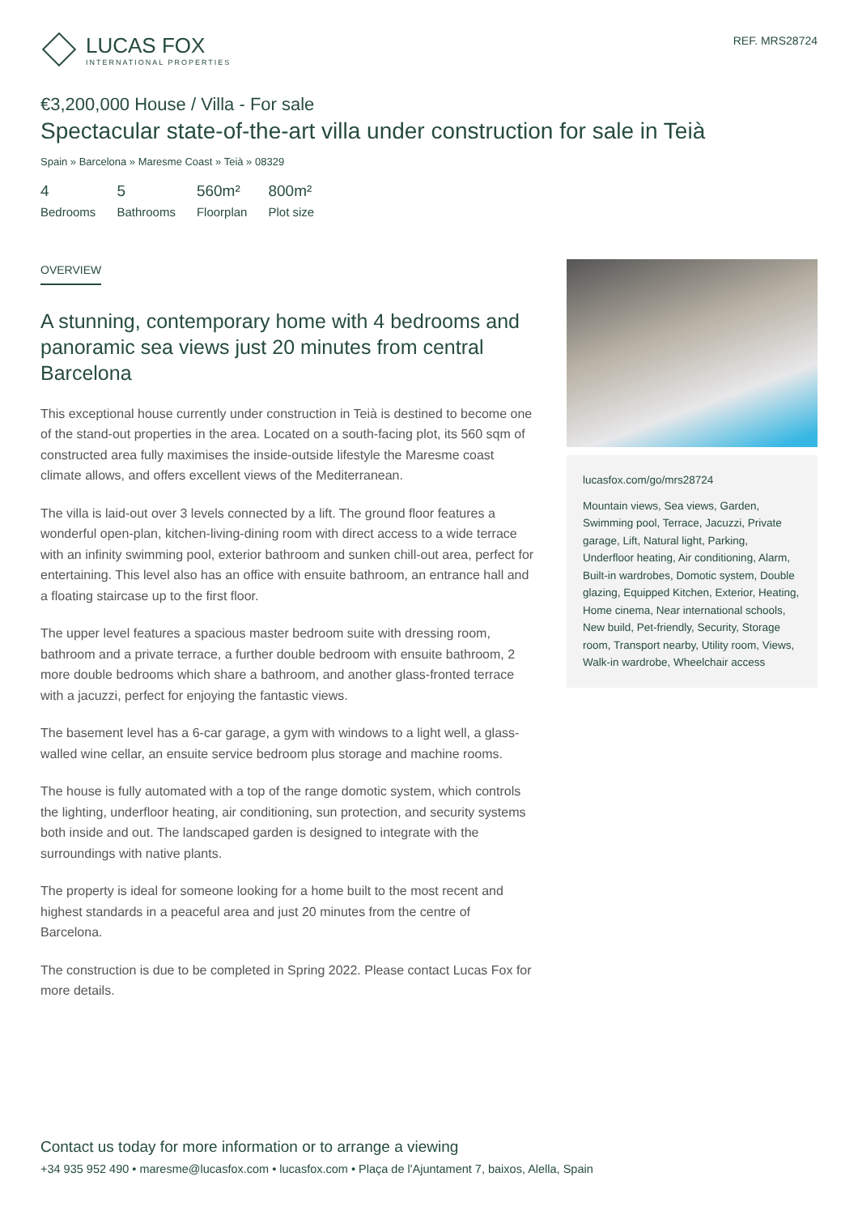LUCAS FOX
INTERNATIONAL PROPERTIES
REF. MRS28724
€3,200,000 House / Villa - For sale
Spectacular state-of-the-art villa under construction for sale in Teià
Spain » Barcelona » Maresme Coast » Teià » 08329
4
Bedrooms
5
Bathrooms
560m²
Floorplan
800m²
Plot size
OVERVIEW
A stunning, contemporary home with 4 bedrooms and panoramic sea views just 20 minutes from central Barcelona
This exceptional house currently under construction in Teià is destined to become one of the stand-out properties in the area. Located on a south-facing plot, its 560 sqm of constructed area fully maximises the inside-outside lifestyle the Maresme coast climate allows, and offers excellent views of the Mediterranean.
The villa is laid-out over 3 levels connected by a lift. The ground floor features a wonderful open-plan, kitchen-living-dining room with direct access to a wide terrace with an infinity swimming pool, exterior bathroom and sunken chill-out area, perfect for entertaining. This level also has an office with ensuite bathroom, an entrance hall and a floating staircase up to the first floor.
The upper level features a spacious master bedroom suite with dressing room, bathroom and a private terrace, a further double bedroom with ensuite bathroom, 2 more double bedrooms which share a bathroom, and another glass-fronted terrace with a jacuzzi, perfect for enjoying the fantastic views.
The basement level has a 6-car garage, a gym with windows to a light well, a glass-walled wine cellar, an ensuite service bedroom plus storage and machine rooms.
The house is fully automated with a top of the range domotic system, which controls the lighting, underfloor heating, air conditioning, sun protection, and security systems both inside and out. The landscaped garden is designed to integrate with the surroundings with native plants.
The property is ideal for someone looking for a home built to the most recent and highest standards in a peaceful area and just 20 minutes from the centre of Barcelona.
The construction is due to be completed in Spring 2022. Please contact Lucas Fox for more details.
lucasfox.com/go/mrs28724
Mountain views, Sea views, Garden, Swimming pool, Terrace, Jacuzzi, Private garage, Lift, Natural light, Parking, Underfloor heating, Air conditioning, Alarm, Built-in wardrobes, Domotic system, Double glazing, Equipped Kitchen, Exterior, Heating, Home cinema, Near international schools, New build, Pet-friendly, Security, Storage room, Transport nearby, Utility room, Views, Walk-in wardrobe, Wheelchair access
Contact us today for more information or to arrange a viewing
+34 935 952 490 • maresme@lucasfox.com • lucasfox.com • Plaça de l'Ajuntament 7, baixos, Alella, Spain